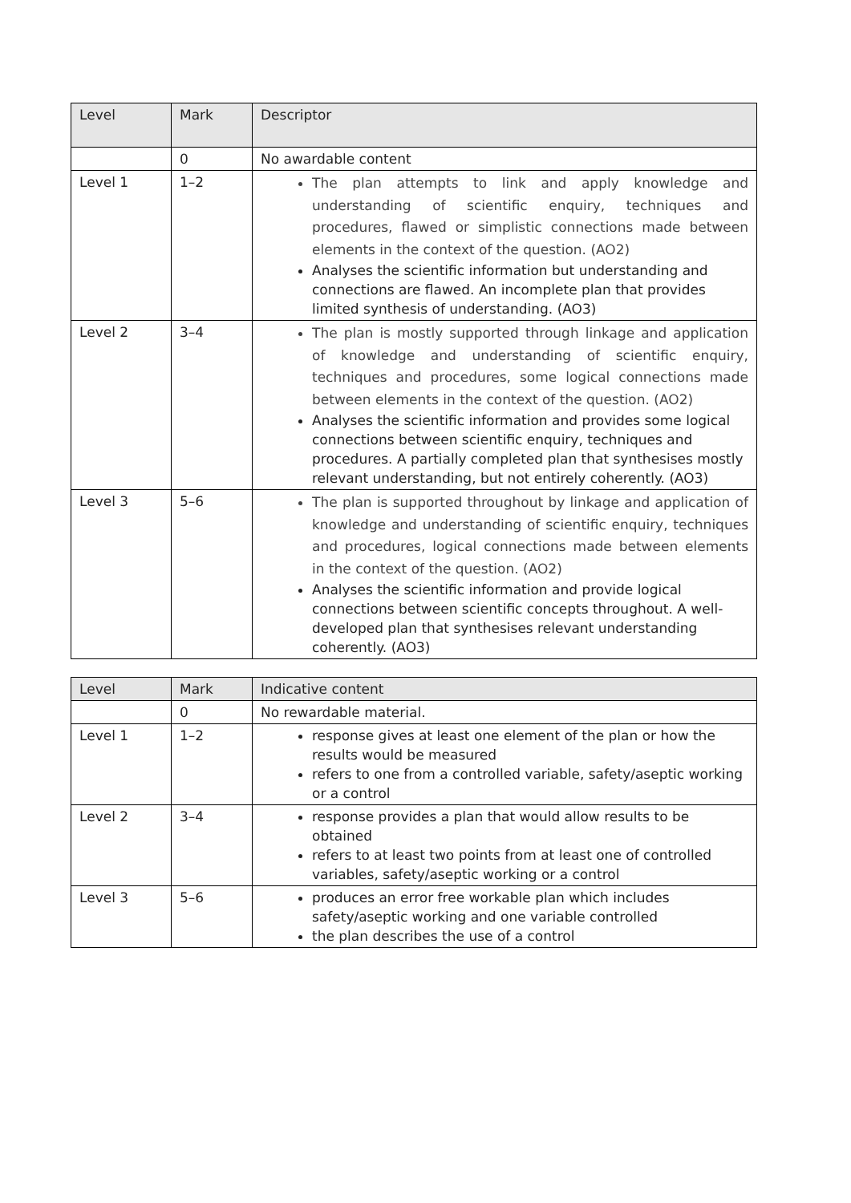| Level | Mark | Descriptor |
| --- | --- | --- |
| | 0 | No awardable content |
| Level 1 | 1–2 | The plan attempts to link and apply knowledge and understanding of scientific enquiry, techniques and procedures, flawed or simplistic connections made between elements in the context of the question. (AO2) Analyses the scientific information but understanding and connections are flawed. An incomplete plan that provides limited synthesis of understanding. (AO3) |
| Level 2 | 3–4 | The plan is mostly supported through linkage and application of knowledge and understanding of scientific enquiry, techniques and procedures, some logical connections made between elements in the context of the question. (AO2) Analyses the scientific information and provides some logical connections between scientific enquiry, techniques and procedures. A partially completed plan that synthesises mostly relevant understanding, but not entirely coherently. (AO3) |
| Level 3 | 5–6 | The plan is supported throughout by linkage and application of knowledge and understanding of scientific enquiry, techniques and procedures, logical connections made between elements in the context of the question. (AO2) Analyses the scientific information and provide logical connections between scientific concepts throughout. A well-developed plan that synthesises relevant understanding coherently. (AO3) |
| Level | Mark | Indicative content |
| --- | --- | --- |
| | 0 | No rewardable material. |
| Level 1 | 1–2 | response gives at least one element of the plan or how the results would be measured refers to one from a controlled variable, safety/aseptic working or a control |
| Level 2 | 3–4 | response provides a plan that would allow results to be obtained refers to at least two points from at least one of controlled variables, safety/aseptic working or a control |
| Level 3 | 5–6 | produces an error free workable plan which includes safety/aseptic working and one variable controlled the plan describes the use of a control |